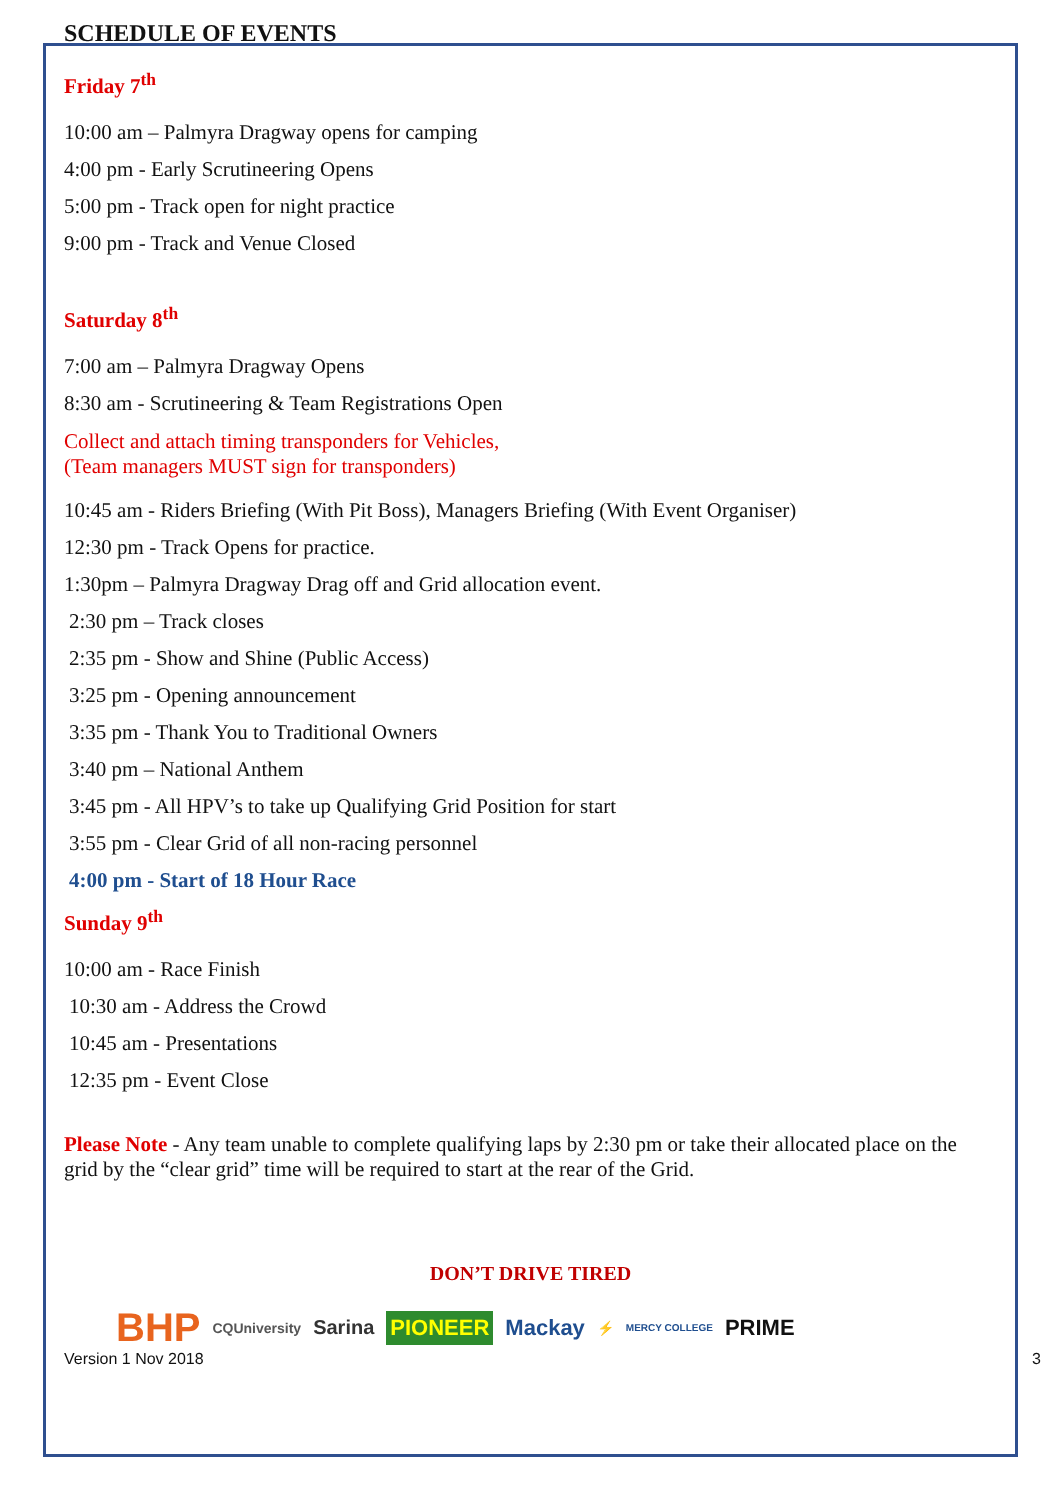SCHEDULE OF EVENTS
Friday 7<sup>th</sup>
10:00 am – Palmyra Dragway opens for camping
4:00 pm - Early Scrutineering Opens
5:00 pm - Track open for night practice
9:00 pm - Track and Venue Closed
Saturday 8<sup>th</sup>
7:00 am – Palmyra Dragway Opens
8:30 am - Scrutineering & Team Registrations Open
Collect and attach timing transponders for Vehicles,
(Team managers MUST sign for transponders)
10:45 am - Riders Briefing (With Pit Boss), Managers Briefing (With Event Organiser)
12:30 pm - Track Opens for practice.
1:30pm – Palmyra Dragway Drag off and Grid allocation event.
2:30 pm – Track closes
2:35 pm - Show and Shine (Public Access)
3:25 pm - Opening announcement
3:35 pm - Thank You to Traditional Owners
3:40 pm – National Anthem
3:45 pm - All HPV’s to take up Qualifying Grid Position for start
3:55 pm - Clear Grid of all non-racing personnel
4:00 pm - Start of 18 Hour Race
Sunday 9<sup>th</sup>
10:00 am - Race Finish
10:30 am - Address the Crowd
10:45 am - Presentations
12:35 pm - Event Close
Please Note - Any team unable to complete qualifying laps by 2:30 pm or take their allocated place on the grid by the “clear grid” time will be required to start at the rear of the Grid.
DON’T DRIVE TIRED
BHP CQUniversity Sarina PIONEER Mackay ⚡ MERCY COLLEGE PRIME
Version 1 Nov 2018 3